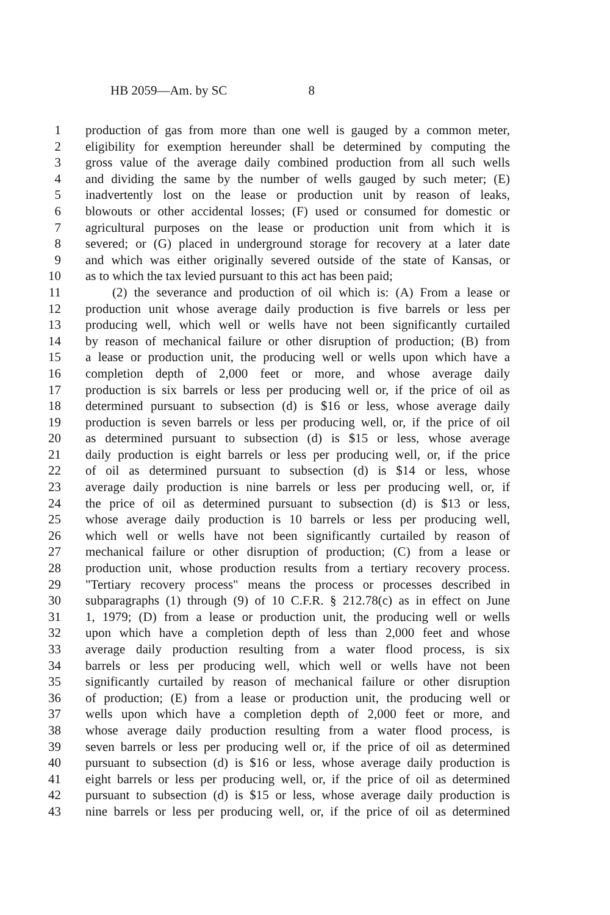HB 2059—Am. by SC 8
1 production of gas from more than one well is gauged by a common meter,
2 eligibility for exemption hereunder shall be determined by computing the
3 gross value of the average daily combined production from all such wells
4 and dividing the same by the number of wells gauged by such meter; (E)
5 inadvertently lost on the lease or production unit by reason of leaks,
6 blowouts or other accidental losses; (F) used or consumed for domestic or
7 agricultural purposes on the lease or production unit from which it is
8 severed; or (G) placed in underground storage for recovery at a later date
9 and which was either originally severed outside of the state of Kansas, or
10 as to which the tax levied pursuant to this act has been paid;
11 (2) the severance and production of oil which is: (A) From a lease or
12 production unit whose average daily production is five barrels or less per
13 producing well, which well or wells have not been significantly curtailed
14 by reason of mechanical failure or other disruption of production; (B) from
15 a lease or production unit, the producing well or wells upon which have a
16 completion depth of 2,000 feet or more, and whose average daily
17 production is six barrels or less per producing well or, if the price of oil as
18 determined pursuant to subsection (d) is $16 or less, whose average daily
19 production is seven barrels or less per producing well, or, if the price of oil
20 as determined pursuant to subsection (d) is $15 or less, whose average
21 daily production is eight barrels or less per producing well, or, if the price
22 of oil as determined pursuant to subsection (d) is $14 or less, whose
23 average daily production is nine barrels or less per producing well, or, if
24 the price of oil as determined pursuant to subsection (d) is $13 or less,
25 whose average daily production is 10 barrels or less per producing well,
26 which well or wells have not been significantly curtailed by reason of
27 mechanical failure or other disruption of production; (C) from a lease or
28 production unit, whose production results from a tertiary recovery process.
29 "Tertiary recovery process" means the process or processes described in
30 subparagraphs (1) through (9) of 10 C.F.R. § 212.78(c) as in effect on June
31 1, 1979; (D) from a lease or production unit, the producing well or wells
32 upon which have a completion depth of less than 2,000 feet and whose
33 average daily production resulting from a water flood process, is six
34 barrels or less per producing well, which well or wells have not been
35 significantly curtailed by reason of mechanical failure or other disruption
36 of production; (E) from a lease or production unit, the producing well or
37 wells upon which have a completion depth of 2,000 feet or more, and
38 whose average daily production resulting from a water flood process, is
39 seven barrels or less per producing well or, if the price of oil as determined
40 pursuant to subsection (d) is $16 or less, whose average daily production is
41 eight barrels or less per producing well, or, if the price of oil as determined
42 pursuant to subsection (d) is $15 or less, whose average daily production is
43 nine barrels or less per producing well, or, if the price of oil as determined